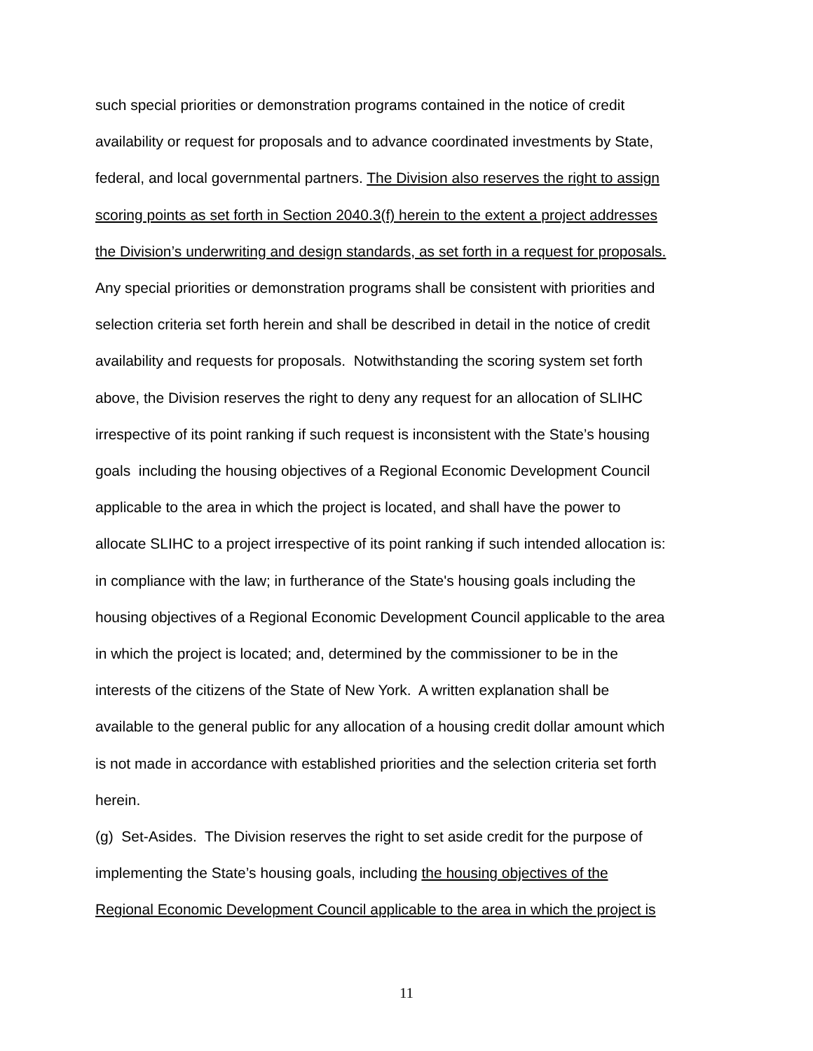such special priorities or demonstration programs contained in the notice of credit
availability or request for proposals and to advance coordinated investments by State,
federal, and local governmental partners. The Division also reserves the right to assign
scoring points as set forth in Section 2040.3(f) herein to the extent a project addresses
the Division’s underwriting and design standards, as set forth in a request for proposals.
Any special priorities or demonstration programs shall be consistent with priorities and
selection criteria set forth herein and shall be described in detail in the notice of credit
availability and requests for proposals. Notwithstanding the scoring system set forth
above, the Division reserves the right to deny any request for an allocation of SLIHC
irrespective of its point ranking if such request is inconsistent with the State’s housing
goals including the housing objectives of a Regional Economic Development Council
applicable to the area in which the project is located, and shall have the power to
allocate SLIHC to a project irrespective of its point ranking if such intended allocation is:
in compliance with the law; in furtherance of the State's housing goals including the
housing objectives of a Regional Economic Development Council applicable to the area
in which the project is located; and, determined by the commissioner to be in the
interests of the citizens of the State of New York. A written explanation shall be
available to the general public for any allocation of a housing credit dollar amount which
is not made in accordance with established priorities and the selection criteria set forth
herein.
(g) Set-Asides. The Division reserves the right to set aside credit for the purpose of
implementing the State’s housing goals, including the housing objectives of the
Regional Economic Development Council applicable to the area in which the project is
11